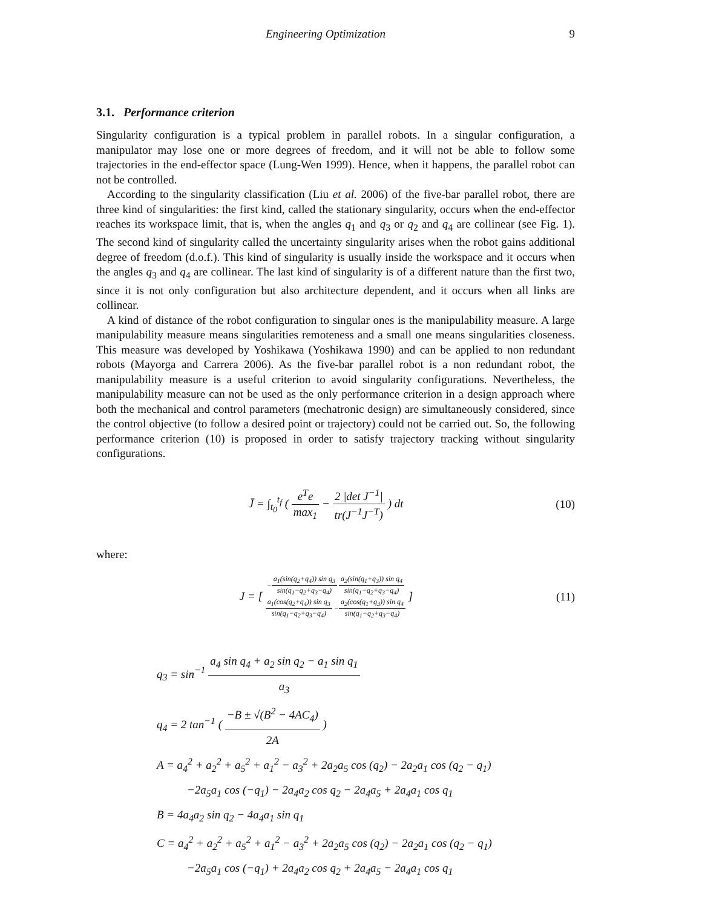Engineering Optimization 9
3.1. Performance criterion
Singularity configuration is a typical problem in parallel robots. In a singular configuration, a manipulator may lose one or more degrees of freedom, and it will not be able to follow some trajectories in the end-effector space (Lung-Wen 1999). Hence, when it happens, the parallel robot can not be controlled.
According to the singularity classification (Liu et al. 2006) of the five-bar parallel robot, there are three kind of singularities: the first kind, called the stationary singularity, occurs when the end-effector reaches its workspace limit, that is, when the angles q<sub>1</sub> and q<sub>3</sub> or q<sub>2</sub> and q<sub>4</sub> are collinear (see Fig. 1). The second kind of singularity called the uncertainty singularity arises when the robot gains additional degree of freedom (d.o.f.). This kind of singularity is usually inside the workspace and it occurs when the angles q<sub>3</sub> and q<sub>4</sub> are collinear. The last kind of singularity is of a different nature than the first two, since it is not only configuration but also architecture dependent, and it occurs when all links are collinear.
A kind of distance of the robot configuration to singular ones is the manipulability measure. A large manipulability measure means singularities remoteness and a small one means singularities closeness. This measure was developed by Yoshikawa (Yoshikawa 1990) and can be applied to non redundant robots (Mayorga and Carrera 2006). As the five-bar parallel robot is a non redundant robot, the manipulability measure is a useful criterion to avoid singularity configurations. Nevertheless, the manipulability measure can not be used as the only performance criterion in a design approach where both the mechanical and control parameters (mechatronic design) are simultaneously considered, since the control objective (to follow a desired point or trajectory) could not be carried out. So, the following performance criterion (10) is proposed in order to satisfy trajectory tracking without singularity configurations.
J̄ = ∫<sub>t<sub>0</sub></sub><sup>t<sub>f</sub></sup> ( e<sup>T</sup>e max<sub>1</sub> − 2 |det J<sup>−1</sup>| tr(J<sup>−1</sup>J<sup>−T</sup>) ) dt
(10)
where:
J = [ −a<sub>1</sub>(sin(q<sub>2</sub>+q<sub>4</sub>)) sin q<sub>3</sub> sin(q<sub>1</sub>−q<sub>2</sub>+q<sub>3</sub>−q<sub>4</sub>) a<sub>2</sub>(sin(q<sub>1</sub>+q<sub>3</sub>)) sin q<sub>4</sub> sin(q<sub>1</sub>−q<sub>2</sub>+q<sub>3</sub>−q<sub>4</sub>)
a<sub>1</sub>(cos(q<sub>2</sub>+q<sub>4</sub>)) sin q<sub>3</sub> sin(q<sub>1</sub>−q<sub>2</sub>+q<sub>3</sub>−q<sub>4</sub>) −a<sub>2</sub>(cos(q<sub>1</sub>+q<sub>3</sub>)) sin q<sub>4</sub> sin(q<sub>1</sub>−q<sub>2</sub>+q<sub>3</sub>−q<sub>4</sub>) ]
(11)
q<sub>3</sub> = sin<sup>−1</sup> a<sub>4</sub> sin q<sub>4</sub> + a<sub>2</sub> sin q<sub>2</sub> − a<sub>1</sub> sin q<sub>1</sub> a<sub>3</sub>
q<sub>4</sub> = 2 tan<sup>−1</sup> ( −B ± √(B<sup>2</sup> − 4AC<sub>4</sub>) 2A )
A = a<sub>4</sub><sup>2</sup> + a<sub>2</sub><sup>2</sup> + a<sub>5</sub><sup>2</sup> + a<sub>1</sub><sup>2</sup> − a<sub>3</sub><sup>2</sup> + 2a<sub>2</sub>a<sub>5</sub> cos (q<sub>2</sub>) − 2a<sub>2</sub>a<sub>1</sub> cos (q<sub>2</sub> − q<sub>1</sub>)
−2a<sub>5</sub>a<sub>1</sub> cos (−q<sub>1</sub>) − 2a<sub>4</sub>a<sub>2</sub> cos q<sub>2</sub> − 2a<sub>4</sub>a<sub>5</sub> + 2a<sub>4</sub>a<sub>1</sub> cos q<sub>1</sub>
B = 4a<sub>4</sub>a<sub>2</sub> sin q<sub>2</sub> − 4a<sub>4</sub>a<sub>1</sub> sin q<sub>1</sub>
C = a<sub>4</sub><sup>2</sup> + a<sub>2</sub><sup>2</sup> + a<sub>5</sub><sup>2</sup> + a<sub>1</sub><sup>2</sup> − a<sub>3</sub><sup>2</sup> + 2a<sub>2</sub>a<sub>5</sub> cos (q<sub>2</sub>) − 2a<sub>2</sub>a<sub>1</sub> cos (q<sub>2</sub> − q<sub>1</sub>)
−2a<sub>5</sub>a<sub>1</sub> cos (−q<sub>1</sub>) + 2a<sub>4</sub>a<sub>2</sub> cos q<sub>2</sub> + 2a<sub>4</sub>a<sub>5</sub> − 2a<sub>4</sub>a<sub>1</sub> cos q<sub>1</sub>